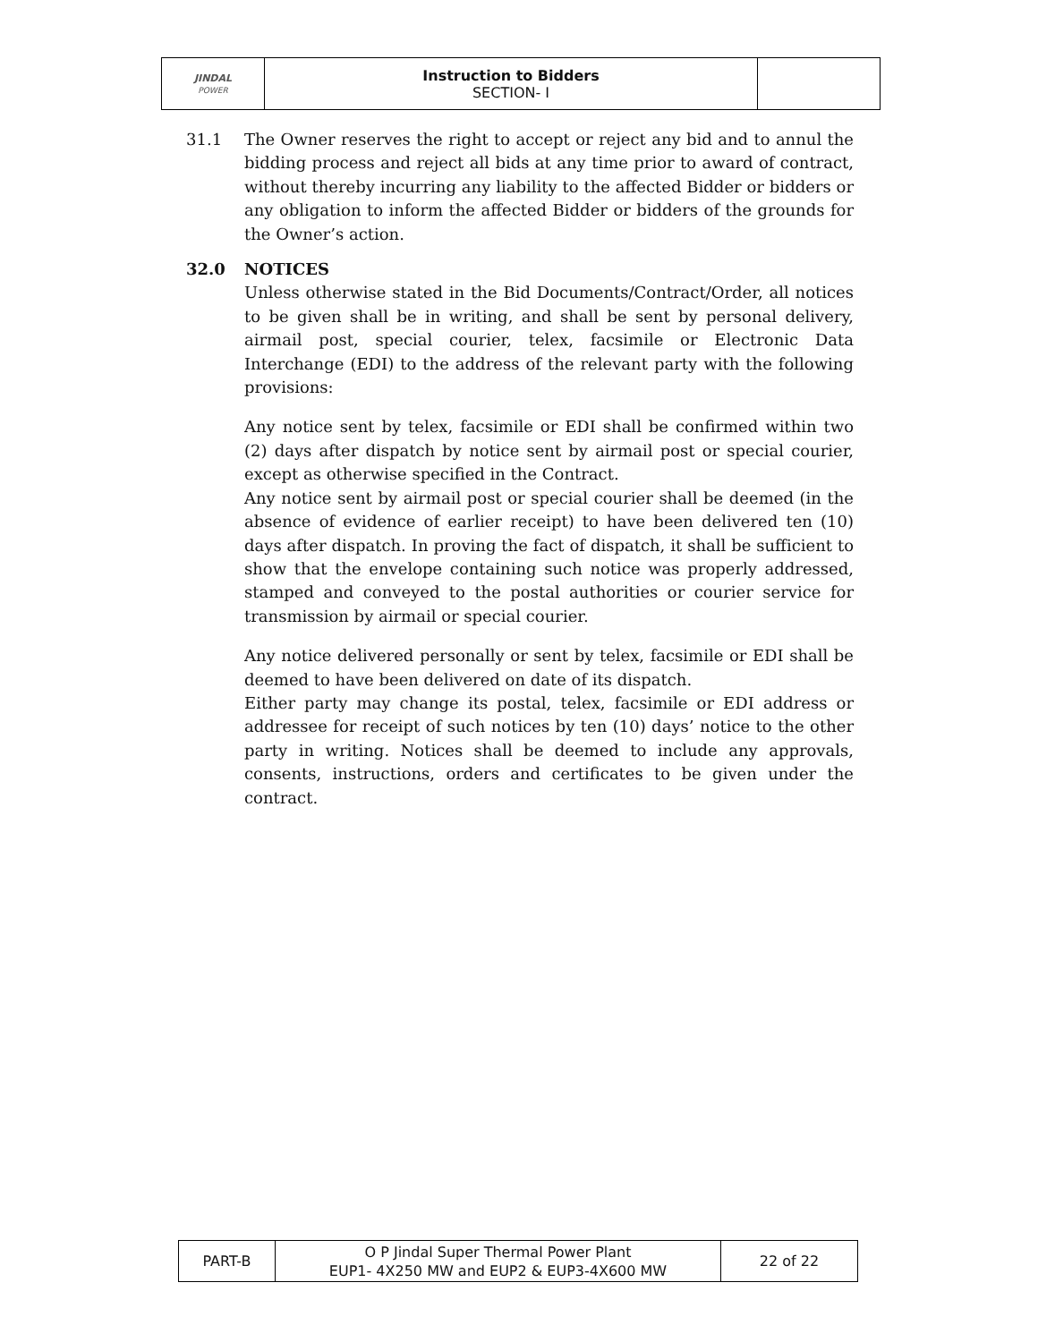| JINDAL POWER | Instruction to Bidders SECTION- I | |
31.1 The Owner reserves the right to accept or reject any bid and to annul the bidding process and reject all bids at any time prior to award of contract, without thereby incurring any liability to the affected Bidder or bidders or any obligation to inform the affected Bidder or bidders of the grounds for the Owner’s action.
32.0 NOTICES
Unless otherwise stated in the Bid Documents/Contract/Order, all notices to be given shall be in writing, and shall be sent by personal delivery, airmail post, special courier, telex, facsimile or Electronic Data Interchange (EDI) to the address of the relevant party with the following provisions:
Any notice sent by telex, facsimile or EDI shall be confirmed within two (2) days after dispatch by notice sent by airmail post or special courier, except as otherwise specified in the Contract.
Any notice sent by airmail post or special courier shall be deemed (in the absence of evidence of earlier receipt) to have been delivered ten (10) days after dispatch. In proving the fact of dispatch, it shall be sufficient to show that the envelope containing such notice was properly addressed, stamped and conveyed to the postal authorities or courier service for transmission by airmail or special courier.
Any notice delivered personally or sent by telex, facsimile or EDI shall be deemed to have been delivered on date of its dispatch.
Either party may change its postal, telex, facsimile or EDI address or addressee for receipt of such notices by ten (10) days’ notice to the other party in writing. Notices shall be deemed to include any approvals, consents, instructions, orders and certificates to be given under the contract.
| PART-B | O P Jindal Super Thermal Power Plant EUP1- 4X250 MW and EUP2 & EUP3-4X600 MW | 22 of 22 |